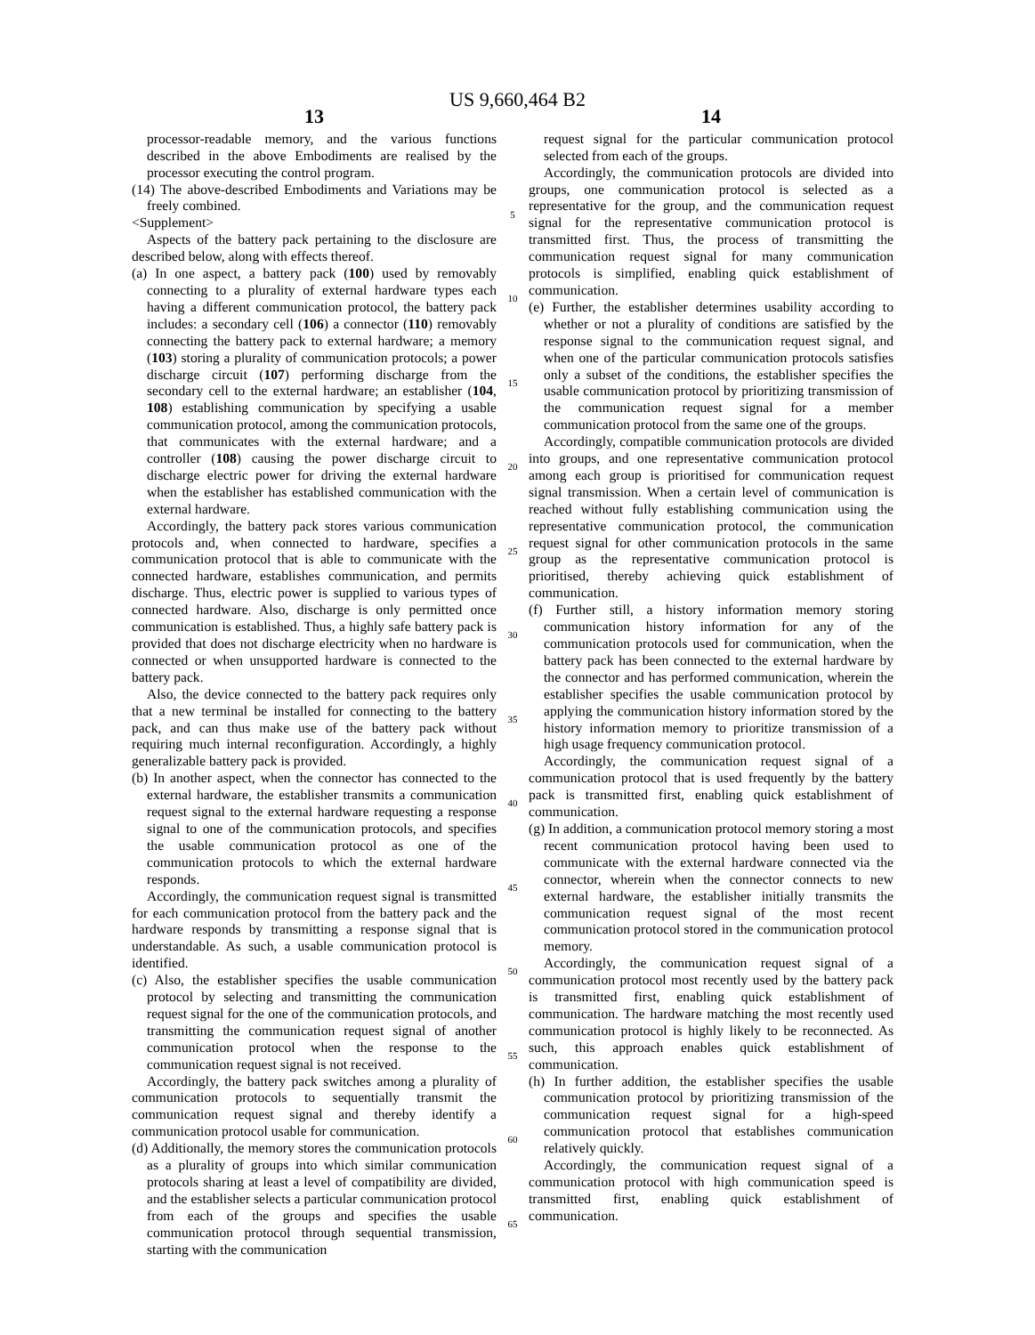US 9,660,464 B2
13 14
processor-readable memory, and the various functions described in the above Embodiments are realised by the processor executing the control program.
(14) The above-described Embodiments and Variations may be freely combined.
<Supplement>
Aspects of the battery pack pertaining to the disclosure are described below, along with effects thereof.
(a) In one aspect, a battery pack (100) used by removably connecting to a plurality of external hardware types each having a different communication protocol, the battery pack includes: a secondary cell (106) a connector (110) removably connecting the battery pack to external hardware; a memory (103) storing a plurality of communication protocols; a power discharge circuit (107) performing discharge from the secondary cell to the external hardware; an establisher (104, 108) establishing communication by specifying a usable communication protocol, among the communication protocols, that communicates with the external hardware; and a controller (108) causing the power discharge circuit to discharge electric power for driving the external hardware when the establisher has established communication with the external hardware.
Accordingly, the battery pack stores various communication protocols and, when connected to hardware, specifies a communication protocol that is able to communicate with the connected hardware, establishes communication, and permits discharge. Thus, electric power is supplied to various types of connected hardware. Also, discharge is only permitted once communication is established. Thus, a highly safe battery pack is provided that does not discharge electricity when no hardware is connected or when unsupported hardware is connected to the battery pack.
Also, the device connected to the battery pack requires only that a new terminal be installed for connecting to the battery pack, and can thus make use of the battery pack without requiring much internal reconfiguration. Accordingly, a highly generalizable battery pack is provided.
(b) In another aspect, when the connector has connected to the external hardware, the establisher transmits a communication request signal to the external hardware requesting a response signal to one of the communication protocols, and specifies the usable communication protocol as one of the communication protocols to which the external hardware responds.
Accordingly, the communication request signal is transmitted for each communication protocol from the battery pack and the hardware responds by transmitting a response signal that is understandable. As such, a usable communication protocol is identified.
(c) Also, the establisher specifies the usable communication protocol by selecting and transmitting the communication request signal for the one of the communication protocols, and transmitting the communication request signal of another communication protocol when the response to the communication request signal is not received.
Accordingly, the battery pack switches among a plurality of communication protocols to sequentially transmit the communication request signal and thereby identify a communication protocol usable for communication.
(d) Additionally, the memory stores the communication protocols as a plurality of groups into which similar communication protocols sharing at least a level of compatibility are divided, and the establisher selects a particular communication protocol from each of the groups and specifies the usable communication protocol through sequential transmission, starting with the communication
5
10
15
20
25
30
35
40
45
50
55
60
65
request signal for the particular communication protocol selected from each of the groups.
Accordingly, the communication protocols are divided into groups, one communication protocol is selected as a representative for the group, and the communication request signal for the representative communication protocol is transmitted first. Thus, the process of transmitting the communication request signal for many communication protocols is simplified, enabling quick establishment of communication.
(e) Further, the establisher determines usability according to whether or not a plurality of conditions are satisfied by the response signal to the communication request signal, and when one of the particular communication protocols satisfies only a subset of the conditions, the establisher specifies the usable communication protocol by prioritizing transmission of the communication request signal for a member communication protocol from the same one of the groups.
Accordingly, compatible communication protocols are divided into groups, and one representative communication protocol among each group is prioritised for communication request signal transmission. When a certain level of communication is reached without fully establishing communication using the representative communication protocol, the communication request signal for other communication protocols in the same group as the representative communication protocol is prioritised, thereby achieving quick establishment of communication.
(f) Further still, a history information memory storing communication history information for any of the communication protocols used for communication, when the battery pack has been connected to the external hardware by the connector and has performed communication, wherein the establisher specifies the usable communication protocol by applying the communication history information stored by the history information memory to prioritize transmission of a high usage frequency communication protocol.
Accordingly, the communication request signal of a communication protocol that is used frequently by the battery pack is transmitted first, enabling quick establishment of communication.
(g) In addition, a communication protocol memory storing a most recent communication protocol having been used to communicate with the external hardware connected via the connector, wherein when the connector connects to new external hardware, the establisher initially transmits the communication request signal of the most recent communication protocol stored in the communication protocol memory.
Accordingly, the communication request signal of a communication protocol most recently used by the battery pack is transmitted first, enabling quick establishment of communication. The hardware matching the most recently used communication protocol is highly likely to be reconnected. As such, this approach enables quick establishment of communication.
(h) In further addition, the establisher specifies the usable communication protocol by prioritizing transmission of the communication request signal for a high-speed communication protocol that establishes communication relatively quickly.
Accordingly, the communication request signal of a communication protocol with high communication speed is transmitted first, enabling quick establishment of communication.